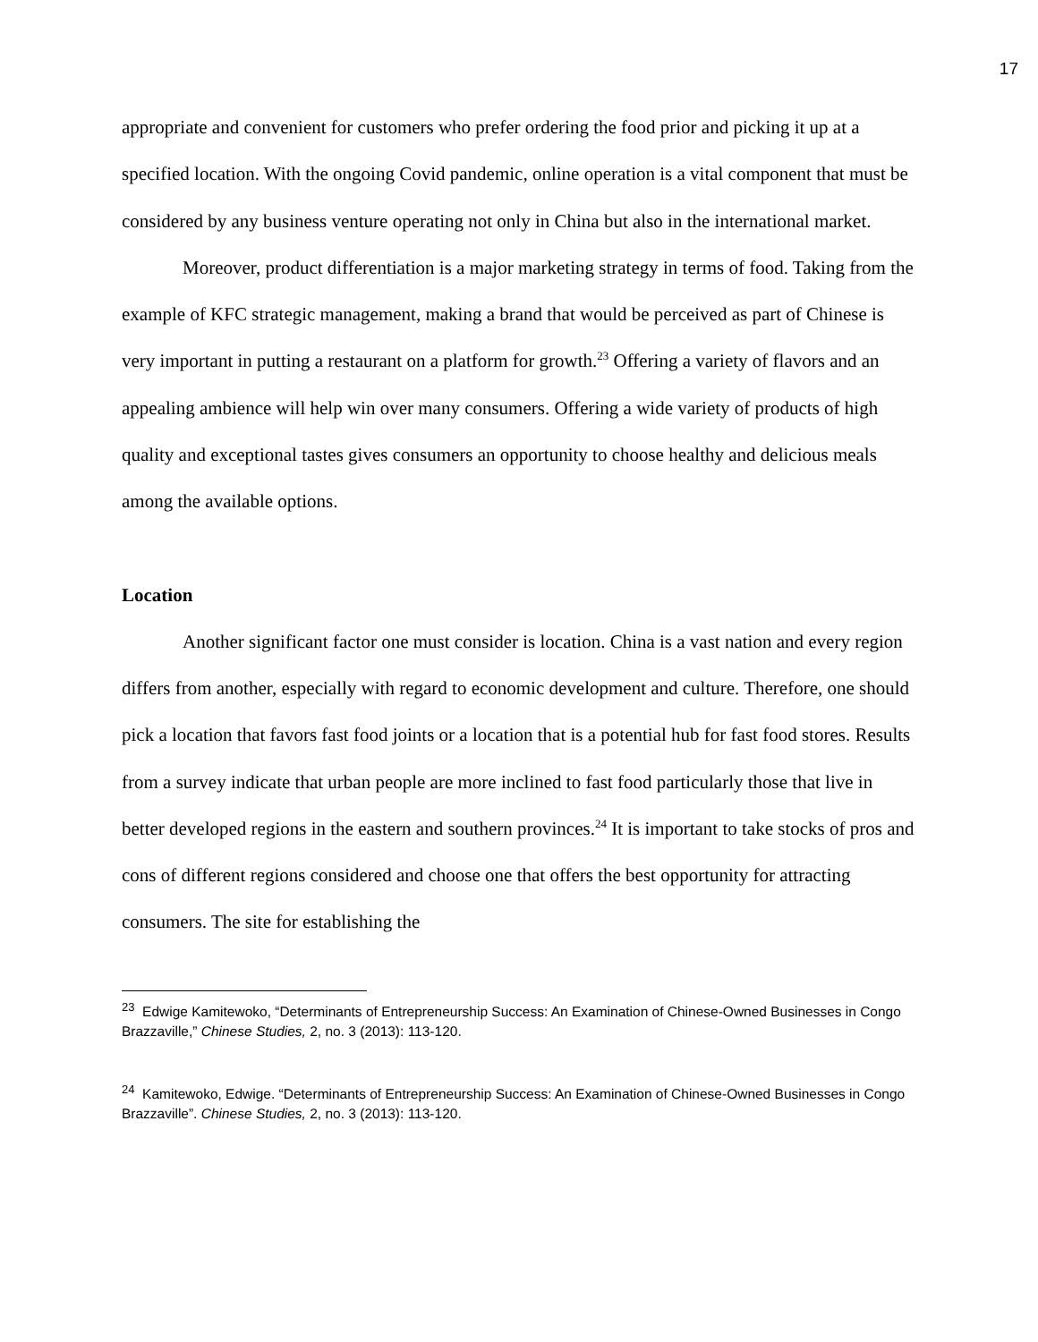17
appropriate and convenient for customers who prefer ordering the food prior and picking it up at a specified location. With the ongoing Covid pandemic, online operation is a vital component that must be considered by any business venture operating not only in China but also in the international market.
Moreover, product differentiation is a major marketing strategy in terms of food. Taking from the example of KFC strategic management, making a brand that would be perceived as part of Chinese is very important in putting a restaurant on a platform for growth.<sup>23</sup> Offering a variety of flavors and an appealing ambience will help win over many consumers. Offering a wide variety of products of high quality and exceptional tastes gives consumers an opportunity to choose healthy and delicious meals among the available options.
Location
Another significant factor one must consider is location. China is a vast nation and every region differs from another, especially with regard to economic development and culture. Therefore, one should pick a location that favors fast food joints or a location that is a potential hub for fast food stores. Results from a survey indicate that urban people are more inclined to fast food particularly those that live in better developed regions in the eastern and southern provinces.<sup>24</sup> It is important to take stocks of pros and cons of different regions considered and choose one that offers the best opportunity for attracting consumers. The site for establishing the
<sup>23</sup> Edwige Kamitewoko, “Determinants of Entrepreneurship Success: An Examination of Chinese-Owned Businesses in Congo Brazzaville,” Chinese Studies, 2, no. 3 (2013): 113-120.
<sup>24</sup> Kamitewoko, Edwige. “Determinants of Entrepreneurship Success: An Examination of Chinese-Owned Businesses in Congo Brazzaville”. Chinese Studies, 2, no. 3 (2013): 113-120.